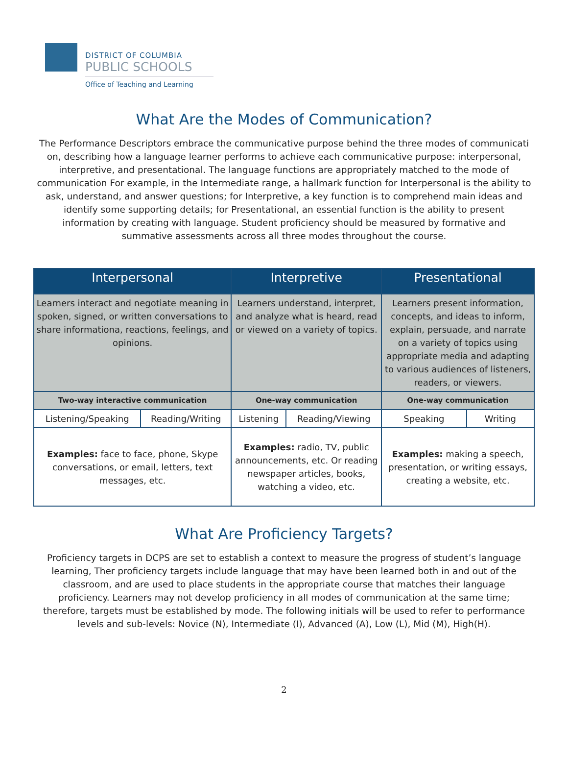DISTRICT OF COLUMBIA
PUBLIC SCHOOLS
Office of Teaching and Learning
What Are the Modes of Communication?
The Performance Descriptors embrace the communicative purpose behind the three modes of communicati on, describing how a language learner performs to achieve each communicative purpose: interpersonal, interpretive, and presentational. The language functions are appropriately matched to the mode of communication For example, in the Intermediate range, a hallmark function for Interpersonal is the ability to ask, understand, and answer questions; for Interpretive, a key function is to comprehend main ideas and identify some supporting details; for Presentational, an essential function is the ability to present information by creating with language. Student proficiency should be measured by formative and summative assessments across all three modes throughout the course.
| Interpersonal | | Interpretive | | Presentational | |
| --- | --- | --- | --- | --- | --- |
| Learners interact and negotiate meaning in spoken, signed, or written conversations to share informationa, reactions, feelings, and opinions. | | Learners understand, interpret, and analyze what is heard, read or viewed on a variety of topics. | | Learners present information, concepts, and ideas to inform, explain, persuade, and narrate on a variety of topics using appropriate media and adapting to various audiences of listeners, readers, or viewers. | |
| Two-way interactive communication | | One-way communication | | One-way communication | |
| Listening/Speaking | Reading/Writing | Listening | Reading/Viewing | Speaking | Writing |
| Examples: face to face, phone, Skype conversations, or email, letters, text messages, etc. | | Examples: radio, TV, public announcements, etc. Or reading newspaper articles, books, watching a video, etc. | | Examples: making a speech, presentation, or writing essays, creating a website, etc. | |
What Are Proficiency Targets?
Proficiency targets in DCPS are set to establish a context to measure the progress of student’s language learning, Ther proficiency targets include language that may have been learned both in and out of the classroom, and are used to place students in the appropriate course that matches their language proficiency. Learners may not develop proficiency in all modes of communication at the same time; therefore, targets must be established by mode. The following initials will be used to refer to performance levels and sub-levels: Novice (N), Intermediate (I), Advanced (A), Low (L), Mid (M), High(H).
2